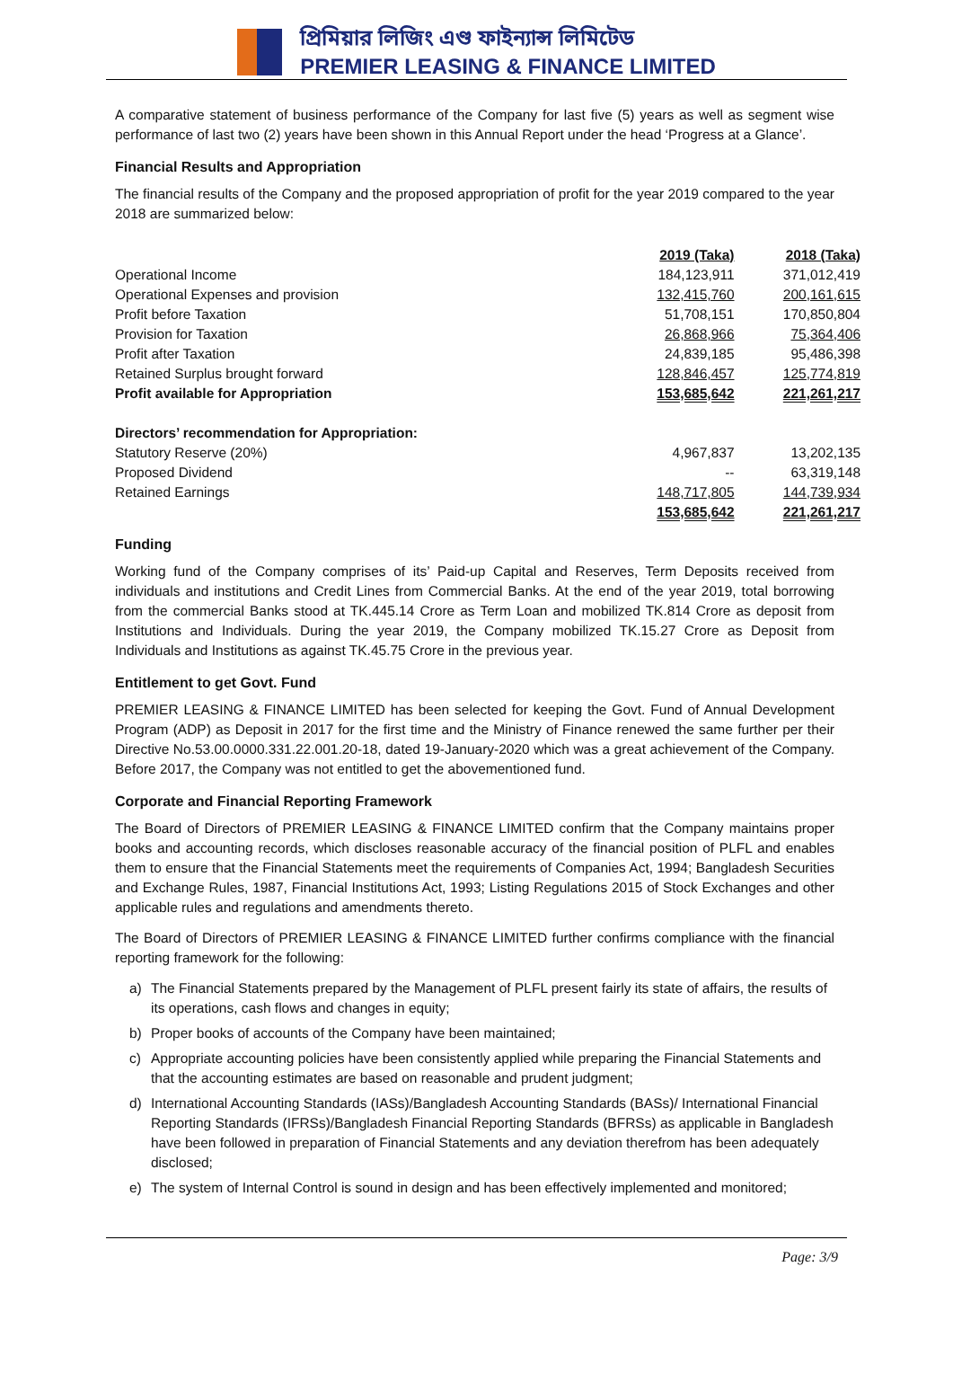প্রিমিয়ার লিজিং এণ্ড ফাইন্যান্স লিমিটেড
PREMIER LEASING & FINANCE LIMITED
A comparative statement of business performance of the Company for last five (5) years as well as segment wise performance of last two (2) years have been shown in this Annual Report under the head ‘Progress at a Glance’.
Financial Results and Appropriation
The financial results of the Company and the proposed appropriation of profit for the year 2019 compared to the year 2018 are summarized below:
| | 2019 (Taka) | 2018 (Taka) |
| Operational Income | 184,123,911 | 371,012,419 |
| Operational Expenses and provision | 132,415,760 | 200,161,615 |
| Profit before Taxation | 51,708,151 | 170,850,804 |
| Provision for Taxation | 26,868,966 | 75,364,406 |
| Profit after Taxation | 24,839,185 | 95,486,398 |
| Retained Surplus brought forward | 128,846,457 | 125,774,819 |
| Profit available for Appropriation | 153,685,642 | 221,261,217 |
| Directors’ recommendation for Appropriation: | | |
| Statutory Reserve (20%) | 4,967,837 | 13,202,135 |
| Proposed Dividend | -- | 63,319,148 |
| Retained Earnings | 148,717,805 | 144,739,934 |
| | 153,685,642 | 221,261,217 |
Funding
Working fund of the Company comprises of its’ Paid-up Capital and Reserves, Term Deposits received from individuals and institutions and Credit Lines from Commercial Banks. At the end of the year 2019, total borrowing from the commercial Banks stood at TK.445.14 Crore as Term Loan and mobilized TK.814 Crore as deposit from Institutions and Individuals. During the year 2019, the Company mobilized TK.15.27 Crore as Deposit from Individuals and Institutions as against TK.45.75 Crore in the previous year.
Entitlement to get Govt. Fund
PREMIER LEASING & FINANCE LIMITED has been selected for keeping the Govt. Fund of Annual Development Program (ADP) as Deposit in 2017 for the first time and the Ministry of Finance renewed the same further per their Directive No.53.00.0000.331.22.001.20-18, dated 19-January-2020 which was a great achievement of the Company. Before 2017, the Company was not entitled to get the abovementioned fund.
Corporate and Financial Reporting Framework
The Board of Directors of PREMIER LEASING & FINANCE LIMITED confirm that the Company maintains proper books and accounting records, which discloses reasonable accuracy of the financial position of PLFL and enables them to ensure that the Financial Statements meet the requirements of Companies Act, 1994; Bangladesh Securities and Exchange Rules, 1987, Financial Institutions Act, 1993; Listing Regulations 2015 of Stock Exchanges and other applicable rules and regulations and amendments thereto.
The Board of Directors of PREMIER LEASING & FINANCE LIMITED further confirms compliance with the financial reporting framework for the following:
a) The Financial Statements prepared by the Management of PLFL present fairly its state of affairs, the results of its operations, cash flows and changes in equity;
b) Proper books of accounts of the Company have been maintained;
c) Appropriate accounting policies have been consistently applied while preparing the Financial Statements and that the accounting estimates are based on reasonable and prudent judgment;
d) International Accounting Standards (IASs)/Bangladesh Accounting Standards (BASs)/ International Financial Reporting Standards (IFRSs)/Bangladesh Financial Reporting Standards (BFRSs) as applicable in Bangladesh have been followed in preparation of Financial Statements and any deviation therefrom has been adequately disclosed;
e) The system of Internal Control is sound in design and has been effectively implemented and monitored;
Page: 3/9